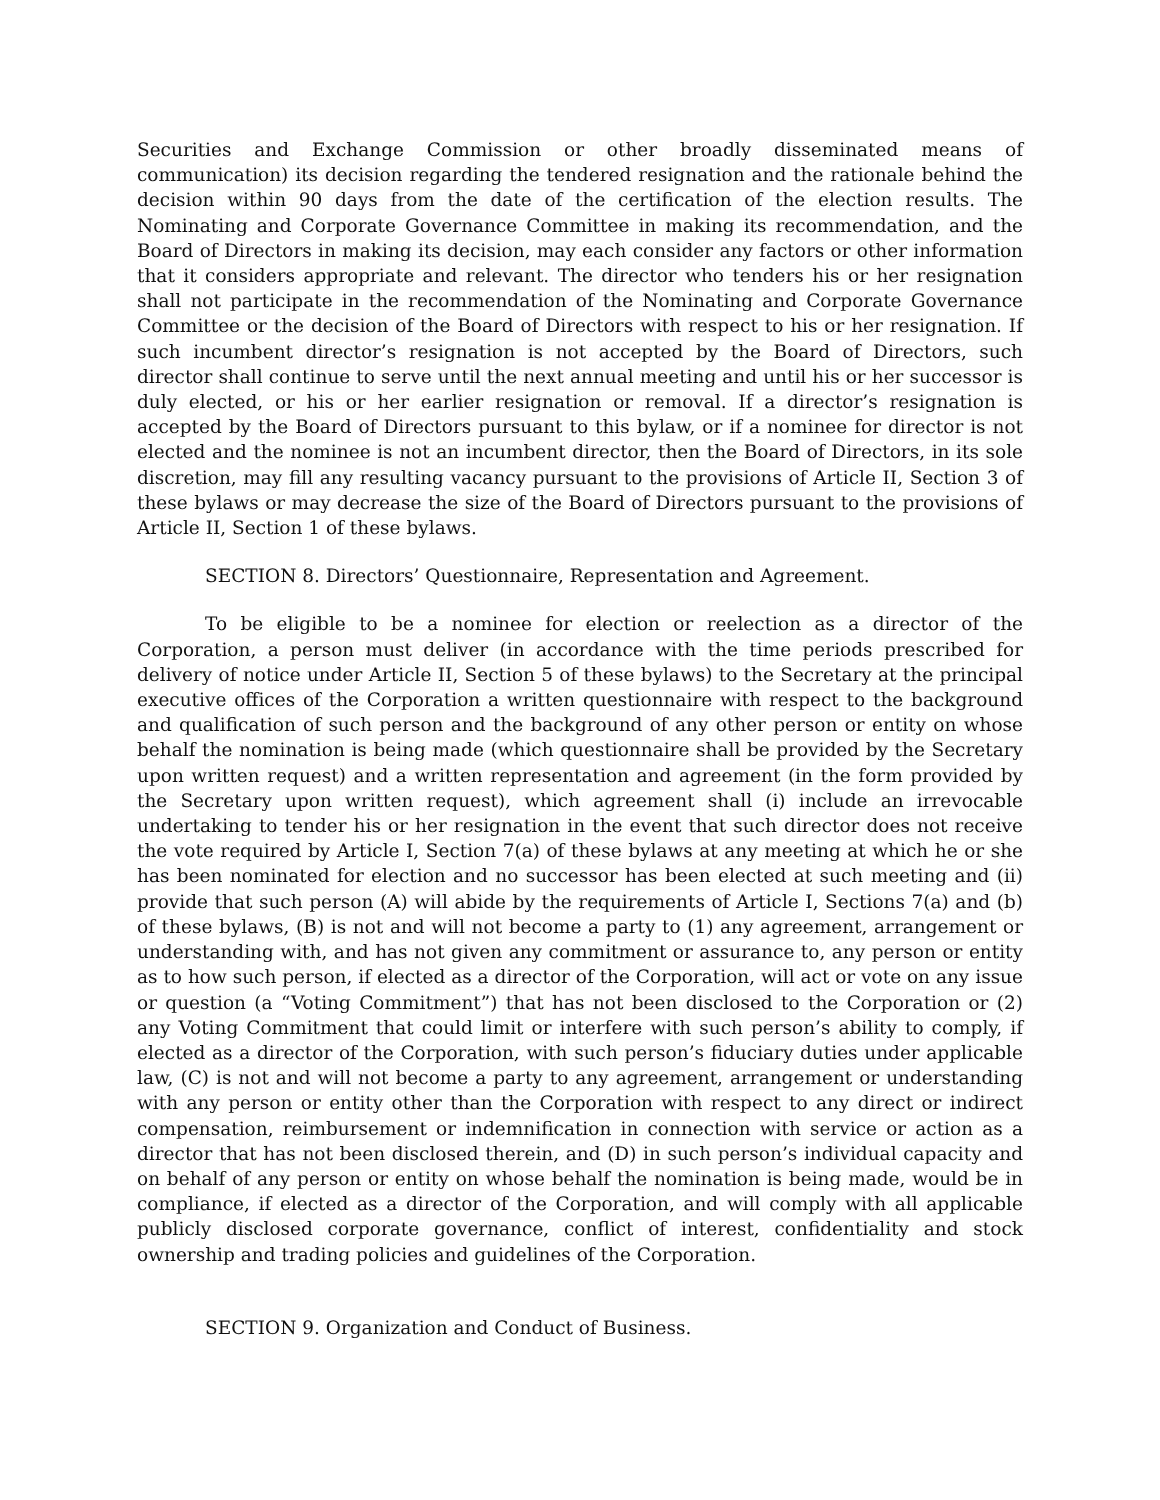Securities and Exchange Commission or other broadly disseminated means of communication) its decision regarding the tendered resignation and the rationale behind the decision within 90 days from the date of the certification of the election results. The Nominating and Corporate Governance Committee in making its recommendation, and the Board of Directors in making its decision, may each consider any factors or other information that it considers appropriate and relevant. The director who tenders his or her resignation shall not participate in the recommendation of the Nominating and Corporate Governance Committee or the decision of the Board of Directors with respect to his or her resignation. If such incumbent director’s resignation is not accepted by the Board of Directors, such director shall continue to serve until the next annual meeting and until his or her successor is duly elected, or his or her earlier resignation or removal. If a director’s resignation is accepted by the Board of Directors pursuant to this bylaw, or if a nominee for director is not elected and the nominee is not an incumbent director, then the Board of Directors, in its sole discretion, may fill any resulting vacancy pursuant to the provisions of Article II, Section 3 of these bylaws or may decrease the size of the Board of Directors pursuant to the provisions of Article II, Section 1 of these bylaws.
SECTION 8. Directors’ Questionnaire, Representation and Agreement.
To be eligible to be a nominee for election or reelection as a director of the Corporation, a person must deliver (in accordance with the time periods prescribed for delivery of notice under Article II, Section 5 of these bylaws) to the Secretary at the principal executive offices of the Corporation a written questionnaire with respect to the background and qualification of such person and the background of any other person or entity on whose behalf the nomination is being made (which questionnaire shall be provided by the Secretary upon written request) and a written representation and agreement (in the form provided by the Secretary upon written request), which agreement shall (i) include an irrevocable undertaking to tender his or her resignation in the event that such director does not receive the vote required by Article I, Section 7(a) of these bylaws at any meeting at which he or she has been nominated for election and no successor has been elected at such meeting and (ii) provide that such person (A) will abide by the requirements of Article I, Sections 7(a) and (b) of these bylaws, (B) is not and will not become a party to (1) any agreement, arrangement or understanding with, and has not given any commitment or assurance to, any person or entity as to how such person, if elected as a director of the Corporation, will act or vote on any issue or question (a “Voting Commitment”) that has not been disclosed to the Corporation or (2) any Voting Commitment that could limit or interfere with such person’s ability to comply, if elected as a director of the Corporation, with such person’s fiduciary duties under applicable law, (C) is not and will not become a party to any agreement, arrangement or understanding with any person or entity other than the Corporation with respect to any direct or indirect compensation, reimbursement or indemnification in connection with service or action as a director that has not been disclosed therein, and (D) in such person’s individual capacity and on behalf of any person or entity on whose behalf the nomination is being made, would be in compliance, if elected as a director of the Corporation, and will comply with all applicable publicly disclosed corporate governance, conflict of interest, confidentiality and stock ownership and trading policies and guidelines of the Corporation.
SECTION 9. Organization and Conduct of Business.